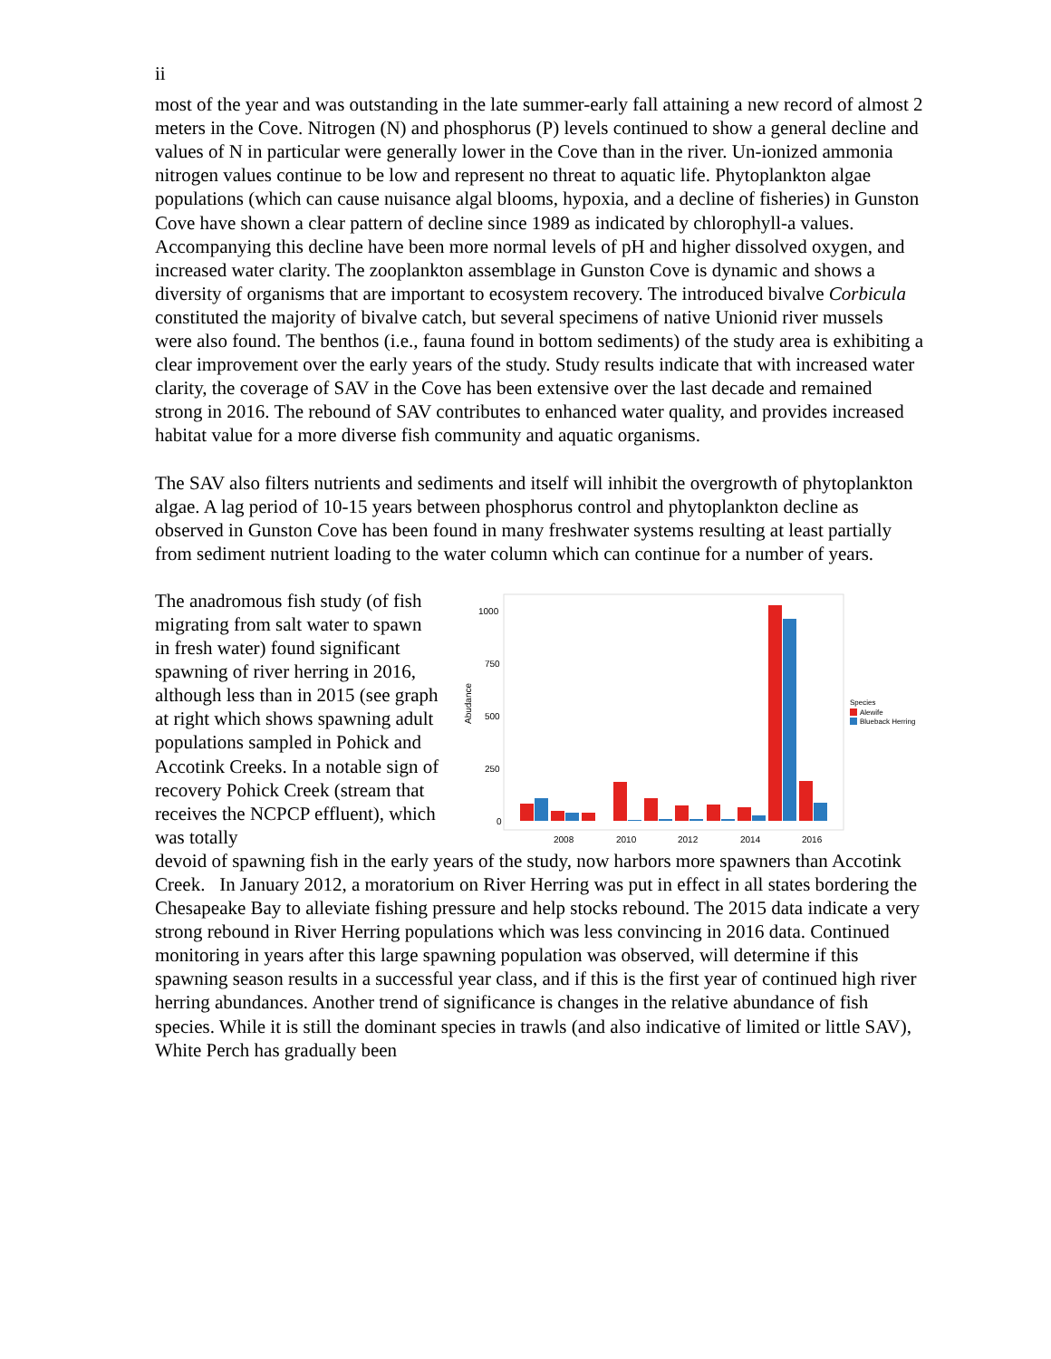ii
most of the year and was outstanding in the late summer-early fall attaining a new record of almost 2 meters in the Cove. Nitrogen (N) and phosphorus (P) levels continued to show a general decline and values of N in particular were generally lower in the Cove than in the river. Un-ionized ammonia nitrogen values continue to be low and represent no threat to aquatic life. Phytoplankton algae populations (which can cause nuisance algal blooms, hypoxia, and a decline of fisheries) in Gunston Cove have shown a clear pattern of decline since 1989 as indicated by chlorophyll-a values. Accompanying this decline have been more normal levels of pH and higher dissolved oxygen, and increased water clarity. The zooplankton assemblage in Gunston Cove is dynamic and shows a diversity of organisms that are important to ecosystem recovery. The introduced bivalve Corbicula constituted the majority of bivalve catch, but several specimens of native Unionid river mussels were also found. The benthos (i.e., fauna found in bottom sediments) of the study area is exhibiting a clear improvement over the early years of the study. Study results indicate that with increased water clarity, the coverage of SAV in the Cove has been extensive over the last decade and remained strong in 2016. The rebound of SAV contributes to enhanced water quality, and provides increased habitat value for a more diverse fish community and aquatic organisms.
The SAV also filters nutrients and sediments and itself will inhibit the overgrowth of phytoplankton algae. A lag period of 10-15 years between phosphorus control and phytoplankton decline as observed in Gunston Cove has been found in many freshwater systems resulting at least partially from sediment nutrient loading to the water column which can continue for a number of years.
The anadromous fish study (of fish migrating from salt water to spawn in fresh water) found significant spawning of river herring in 2016, although less than in 2015 (see graph at right which shows spawning adult populations sampled in Pohick and Accotink Creeks. In a notable sign of recovery Pohick Creek (stream that receives the NCPCP effluent), which was totally
Abudance
1000
750
500
250
0
2008
2010
2012
2014
2016
Species
Alewife
Blueback Herring
devoid of spawning fish in the early years of the study, now harbors more spawners than Accotink Creek. In January 2012, a moratorium on River Herring was put in effect in all states bordering the Chesapeake Bay to alleviate fishing pressure and help stocks rebound. The 2015 data indicate a very strong rebound in River Herring populations which was less convincing in 2016 data. Continued monitoring in years after this large spawning population was observed, will determine if this spawning season results in a successful year class, and if this is the first year of continued high river herring abundances. Another trend of significance is changes in the relative abundance of fish species. While it is still the dominant species in trawls (and also indicative of limited or little SAV), White Perch has gradually been